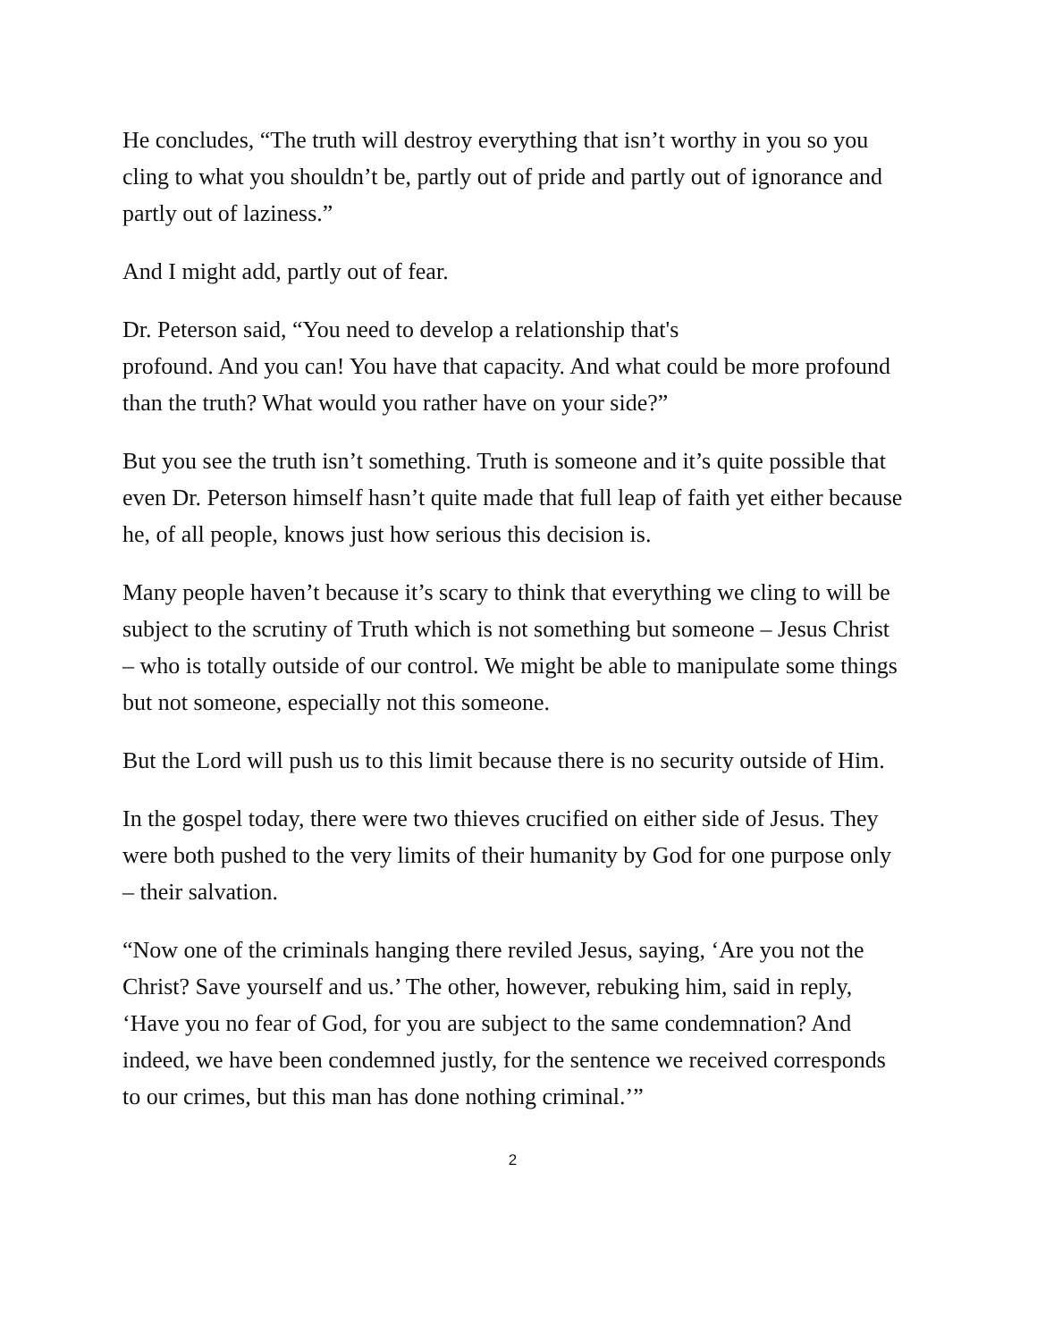He concludes, “The truth will destroy everything that isn’t worthy in you so you cling to what you shouldn’t be, partly out of pride and partly out of ignorance and partly out of laziness.”
And I might add, partly out of fear.
Dr. Peterson said, “You need to develop a relationship that's
profound. And you can! You have that capacity. And what could be more profound than the truth? What would you rather have on your side?”
But you see the truth isn’t something. Truth is someone and it’s quite possible that even Dr. Peterson himself hasn’t quite made that full leap of faith yet either because he, of all people, knows just how serious this decision is.
Many people haven’t because it’s scary to think that everything we cling to will be subject to the scrutiny of Truth which is not something but someone – Jesus Christ – who is totally outside of our control. We might be able to manipulate some things but not someone, especially not this someone.
But the Lord will push us to this limit because there is no security outside of Him.
In the gospel today, there were two thieves crucified on either side of Jesus. They were both pushed to the very limits of their humanity by God for one purpose only – their salvation.
“Now one of the criminals hanging there reviled Jesus, saying, ‘Are you not the Christ? Save yourself and us.’ The other, however, rebuking him, said in reply, ‘Have you no fear of God, for you are subject to the same condemnation? And indeed, we have been condemned justly, for the sentence we received corresponds to our crimes, but this man has done nothing criminal.’”
2